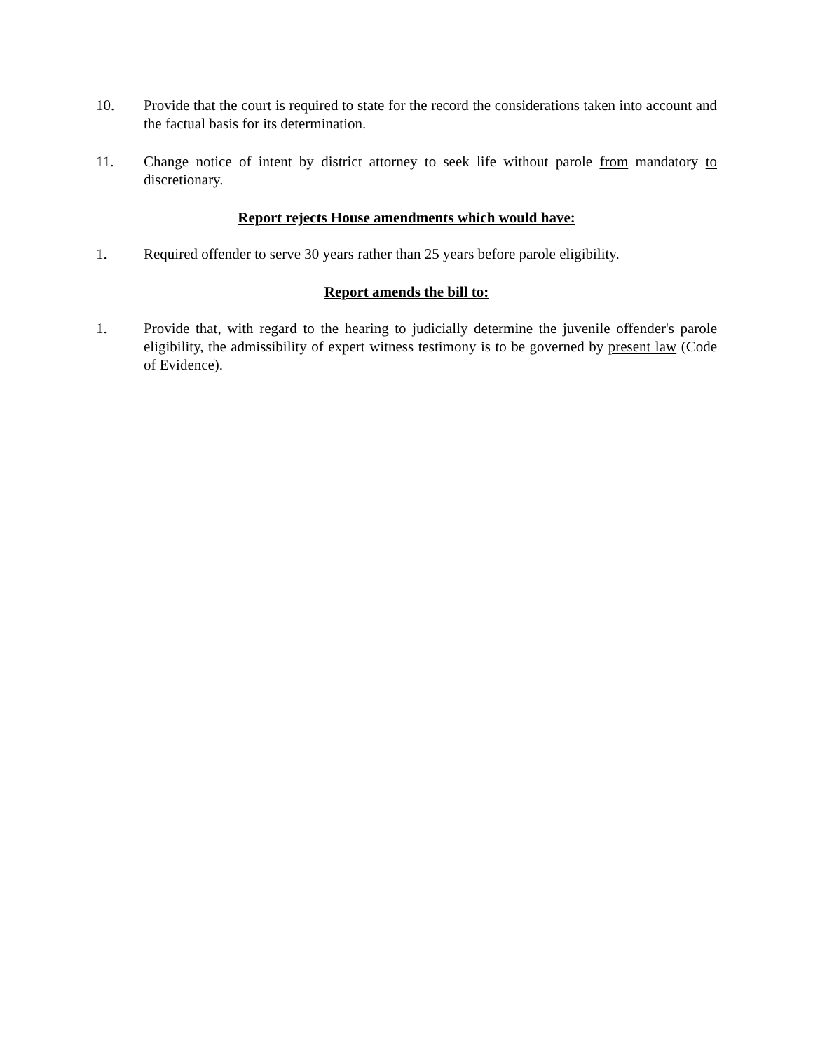10. Provide that the court is required to state for the record the considerations taken into account and the factual basis for its determination.
11. Change notice of intent by district attorney to seek life without parole from mandatory to discretionary.
Report rejects House amendments which would have:
1. Required offender to serve 30 years rather than 25 years before parole eligibility.
Report amends the bill to:
1. Provide that, with regard to the hearing to judicially determine the juvenile offender's parole eligibility, the admissibility of expert witness testimony is to be governed by present law (Code of Evidence).